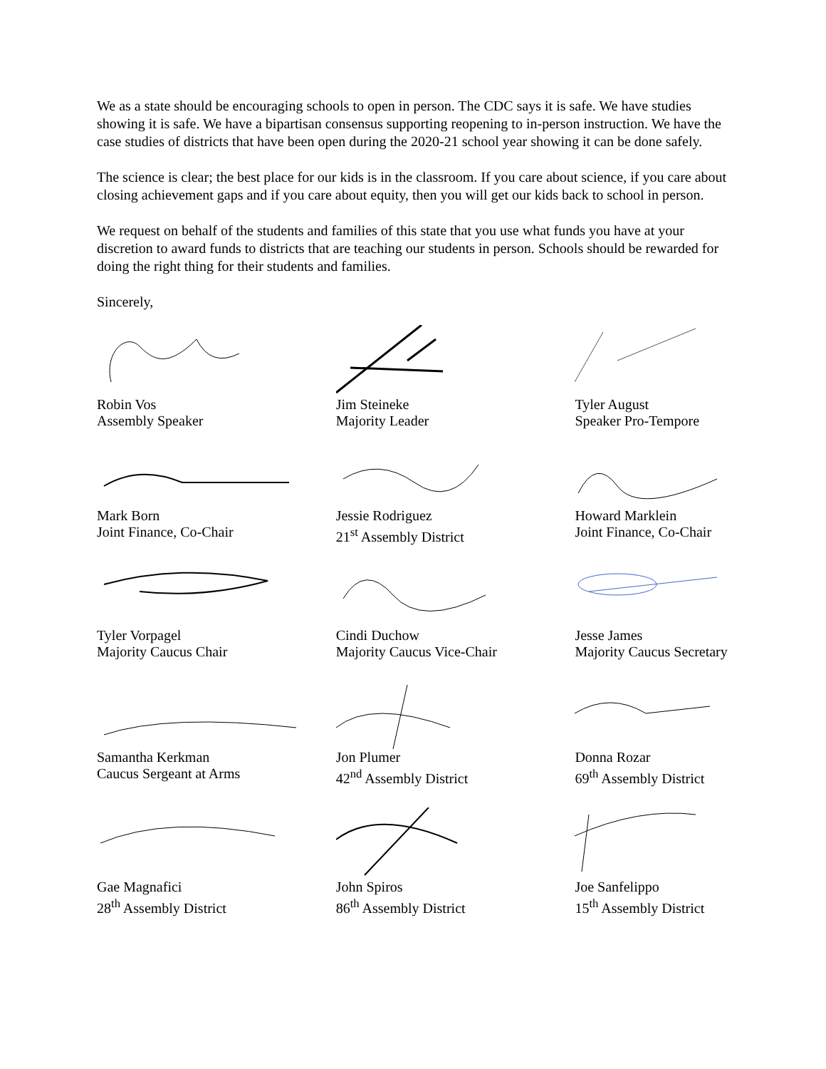We as a state should be encouraging schools to open in person. The CDC says it is safe. We have studies showing it is safe. We have a bipartisan consensus supporting reopening to in-person instruction. We have the case studies of districts that have been open during the 2020-21 school year showing it can be done safely.
The science is clear; the best place for our kids is in the classroom. If you care about science, if you care about closing achievement gaps and if you care about equity, then you will get our kids back to school in person.
We request on behalf of the students and families of this state that you use what funds you have at your discretion to award funds to districts that are teaching our students in person. Schools should be rewarded for doing the right thing for their students and families.
Sincerely,
Robin Vos
Assembly Speaker
Jim Steineke
Majority Leader
Tyler August
Speaker Pro-Tempore
Mark Born
Joint Finance, Co-Chair
Jessie Rodriguez
21<sup>st</sup> Assembly District
Howard Marklein
Joint Finance, Co-Chair
Tyler Vorpagel
Majority Caucus Chair
Cindi Duchow
Majority Caucus Vice-Chair
Jesse James
Majority Caucus Secretary
Samantha Kerkman
Caucus Sergeant at Arms
Jon Plumer
42<sup>nd</sup> Assembly District
Donna Rozar
69<sup>th</sup> Assembly District
Gae Magnafici
28<sup>th</sup> Assembly District
John Spiros
86<sup>th</sup> Assembly District
Joe Sanfelippo
15<sup>th</sup> Assembly District